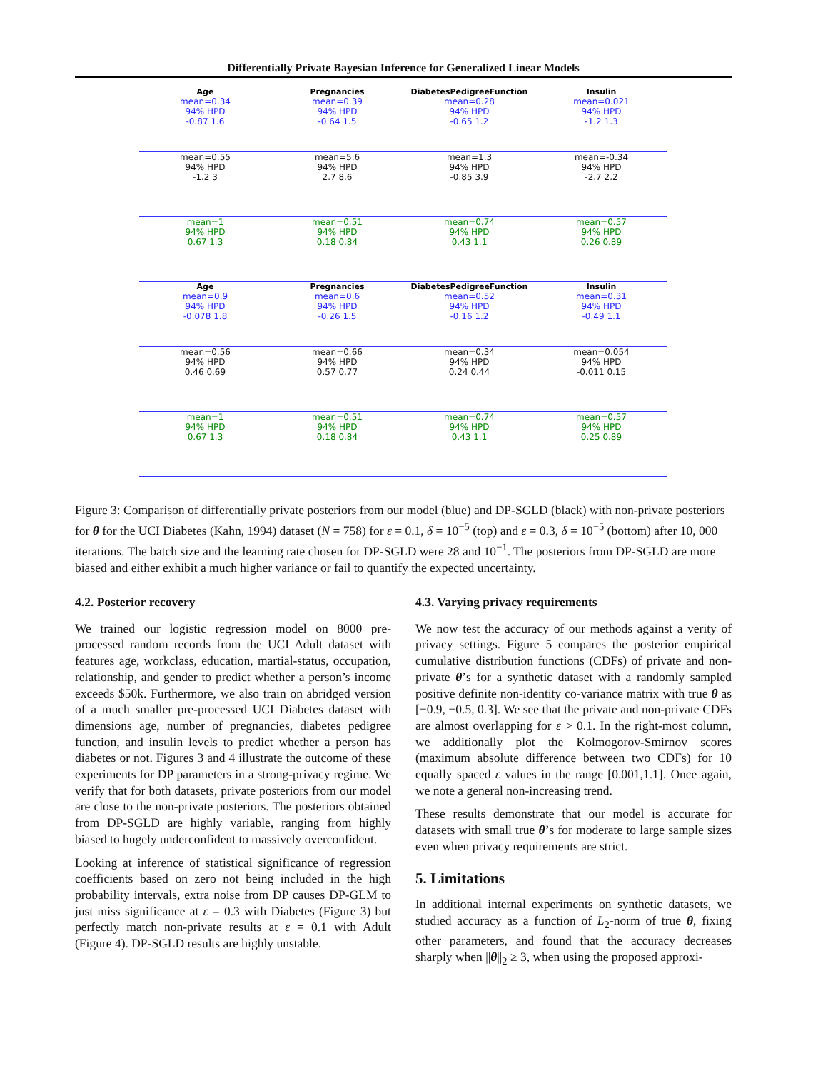Differentially Private Bayesian Inference for Generalized Linear Models
Age
mean=0.34
94% HPD
-0.87 1.6
Pregnancies
mean=0.39
94% HPD
-0.64 1.5
DiabetesPedigreeFunction
mean=0.28
94% HPD
-0.65 1.2
Insulin
mean=0.021
94% HPD
-1.2 1.3
mean=0.55
94% HPD
-1.2 3
mean=5.6
94% HPD
2.7 8.6
mean=1.3
94% HPD
-0.85 3.9
mean=-0.34
94% HPD
-2.7 2.2
mean=1
94% HPD
0.67 1.3
mean=0.51
94% HPD
0.18 0.84
mean=0.74
94% HPD
0.43 1.1
mean=0.57
94% HPD
0.26 0.89
Age
mean=0.9
94% HPD
-0.078 1.8
Pregnancies
mean=0.6
94% HPD
-0.26 1.5
DiabetesPedigreeFunction
mean=0.52
94% HPD
-0.16 1.2
Insulin
mean=0.31
94% HPD
-0.49 1.1
mean=0.56
94% HPD
0.46 0.69
mean=0.66
94% HPD
0.57 0.77
mean=0.34
94% HPD
0.24 0.44
mean=0.054
94% HPD
-0.011 0.15
mean=1
94% HPD
0.67 1.3
mean=0.51
94% HPD
0.18 0.84
mean=0.74
94% HPD
0.43 1.1
mean=0.57
94% HPD
0.25 0.89
Figure 3: Comparison of differentially private posteriors from our model (blue) and DP-SGLD (black) with non-private posteriors for θ for the UCI Diabetes (Kahn, 1994) dataset (N = 758) for ε = 0.1, δ = 10<sup>−5</sup> (top) and ε = 0.3, δ = 10<sup>−5</sup> (bottom) after 10, 000 iterations. The batch size and the learning rate chosen for DP-SGLD were 28 and 10<sup>−1</sup>. The posteriors from DP-SGLD are more biased and either exhibit a much higher variance or fail to quantify the expected uncertainty.
4.2. Posterior recovery
We trained our logistic regression model on 8000 pre-processed random records from the UCI Adult dataset with features age, workclass, education, martial-status, occupation, relationship, and gender to predict whether a person’s income exceeds $50k. Furthermore, we also train on abridged version of a much smaller pre-processed UCI Diabetes dataset with dimensions age, number of pregnancies, diabetes pedigree function, and insulin levels to predict whether a person has diabetes or not. Figures 3 and 4 illustrate the outcome of these experiments for DP parameters in a strong-privacy regime. We verify that for both datasets, private posteriors from our model are close to the non-private posteriors. The posteriors obtained from DP-SGLD are highly variable, ranging from highly biased to hugely underconfident to massively overconfident.
Looking at inference of statistical significance of regression coefficients based on zero not being included in the high probability intervals, extra noise from DP causes DP-GLM to just miss significance at ε = 0.3 with Diabetes (Figure 3) but perfectly match non-private results at ε = 0.1 with Adult (Figure 4). DP-SGLD results are highly unstable.
4.3. Varying privacy requirements
We now test the accuracy of our methods against a verity of privacy settings. Figure 5 compares the posterior empirical cumulative distribution functions (CDFs) of private and non-private θ’s for a synthetic dataset with a randomly sampled positive definite non-identity co-variance matrix with true θ as [−0.9, −0.5, 0.3]. We see that the private and non-private CDFs are almost overlapping for ε > 0.1. In the right-most column, we additionally plot the Kolmogorov-Smirnov scores (maximum absolute difference between two CDFs) for 10 equally spaced ε values in the range [0.001,1.1]. Once again, we note a general non-increasing trend.
These results demonstrate that our model is accurate for datasets with small true θ’s for moderate to large sample sizes even when privacy requirements are strict.
5. Limitations
In additional internal experiments on synthetic datasets, we studied accuracy as a function of L<sub>2</sub>-norm of true θ, fixing other parameters, and found that the accuracy decreases sharply when ||θ||<sub>2</sub> ≥ 3, when using the proposed approxi-